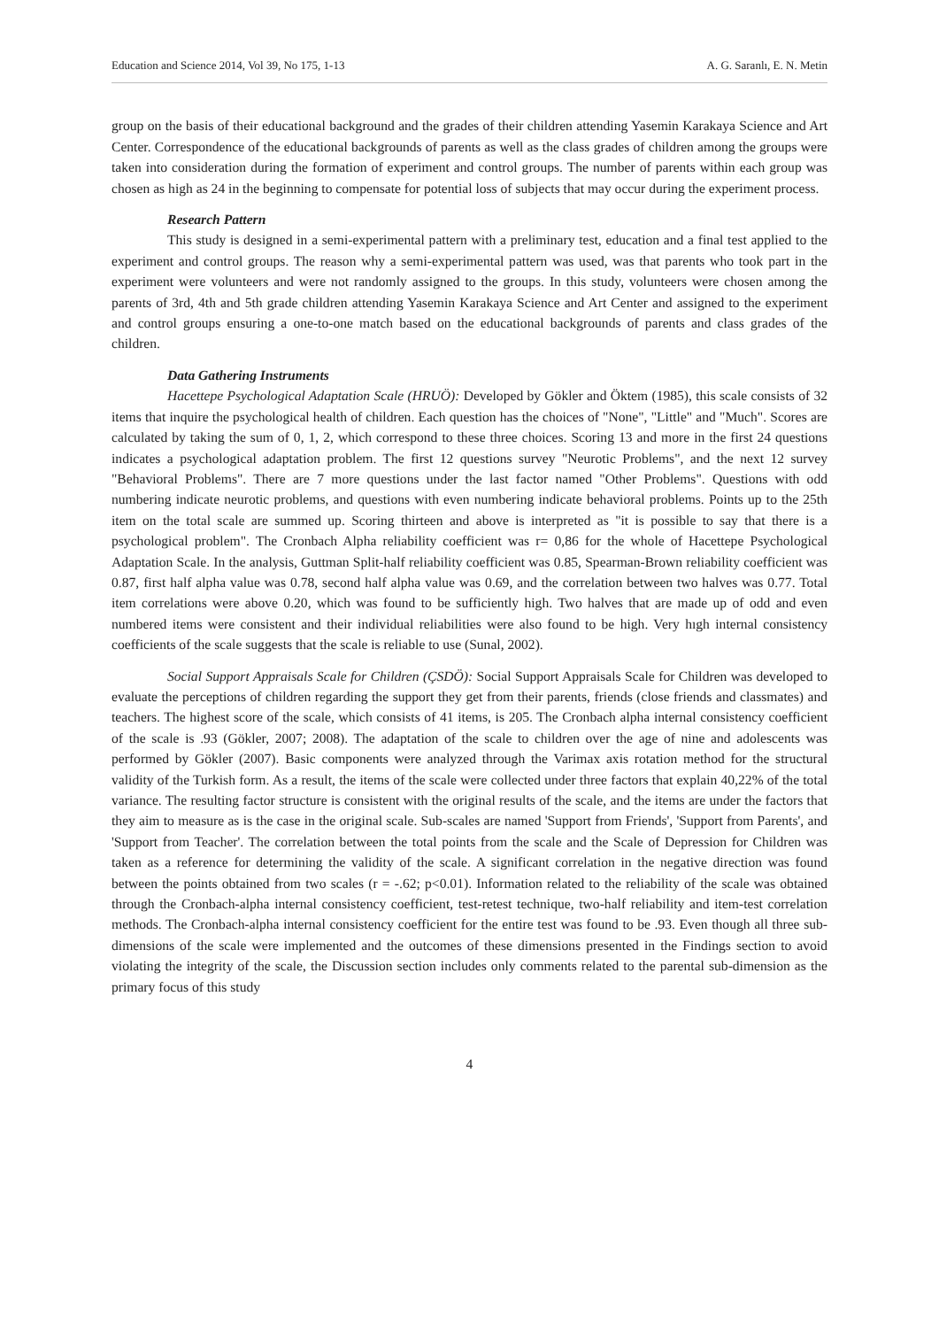Education and Science 2014, Vol 39, No 175, 1-13 A. G. Saranlı, E. N. Metin
group on the basis of their educational background and the grades of their children attending Yasemin Karakaya Science and Art Center. Correspondence of the educational backgrounds of parents as well as the class grades of children among the groups were taken into consideration during the formation of experiment and control groups. The number of parents within each group was chosen as high as 24 in the beginning to compensate for potential loss of subjects that may occur during the experiment process.
Research Pattern
This study is designed in a semi-experimental pattern with a preliminary test, education and a final test applied to the experiment and control groups. The reason why a semi-experimental pattern was used, was that parents who took part in the experiment were volunteers and were not randomly assigned to the groups. In this study, volunteers were chosen among the parents of 3rd, 4th and 5th grade children attending Yasemin Karakaya Science and Art Center and assigned to the experiment and control groups ensuring a one-to-one match based on the educational backgrounds of parents and class grades of the children.
Data Gathering Instruments
Hacettepe Psychological Adaptation Scale (HRUÖ): Developed by Gökler and Öktem (1985), this scale consists of 32 items that inquire the psychological health of children. Each question has the choices of "None", "Little" and "Much". Scores are calculated by taking the sum of 0, 1, 2, which correspond to these three choices. Scoring 13 and more in the first 24 questions indicates a psychological adaptation problem. The first 12 questions survey "Neurotic Problems", and the next 12 survey "Behavioral Problems". There are 7 more questions under the last factor named "Other Problems". Questions with odd numbering indicate neurotic problems, and questions with even numbering indicate behavioral problems. Points up to the 25th item on the total scale are summed up. Scoring thirteen and above is interpreted as "it is possible to say that there is a psychological problem". The Cronbach Alpha reliability coefficient was r= 0,86 for the whole of Hacettepe Psychological Adaptation Scale. In the analysis, Guttman Split-half reliability coefficient was 0.85, Spearman-Brown reliability coefficient was 0.87, first half alpha value was 0.78, second half alpha value was 0.69, and the correlation between two halves was 0.77. Total item correlations were above 0.20, which was found to be sufficiently high. Two halves that are made up of odd and even numbered items were consistent and their individual reliabilities were also found to be high. Very hıgh internal consistency coefficients of the scale suggests that the scale is reliable to use (Sunal, 2002).
Social Support Appraisals Scale for Children (ÇSDÖ): Social Support Appraisals Scale for Children was developed to evaluate the perceptions of children regarding the support they get from their parents, friends (close friends and classmates) and teachers. The highest score of the scale, which consists of 41 items, is 205. The Cronbach alpha internal consistency coefficient of the scale is .93 (Gökler, 2007; 2008). The adaptation of the scale to children over the age of nine and adolescents was performed by Gökler (2007). Basic components were analyzed through the Varimax axis rotation method for the structural validity of the Turkish form. As a result, the items of the scale were collected under three factors that explain 40,22% of the total variance. The resulting factor structure is consistent with the original results of the scale, and the items are under the factors that they aim to measure as is the case in the original scale. Sub-scales are named 'Support from Friends', 'Support from Parents', and 'Support from Teacher'. The correlation between the total points from the scale and the Scale of Depression for Children was taken as a reference for determining the validity of the scale. A significant correlation in the negative direction was found between the points obtained from two scales (r = -.62; p<0.01). Information related to the reliability of the scale was obtained through the Cronbach-alpha internal consistency coefficient, test-retest technique, two-half reliability and item-test correlation methods. The Cronbach-alpha internal consistency coefficient for the entire test was found to be .93. Even though all three sub-dimensions of the scale were implemented and the outcomes of these dimensions presented in the Findings section to avoid violating the integrity of the scale, the Discussion section includes only comments related to the parental sub-dimension as the primary focus of this study
4